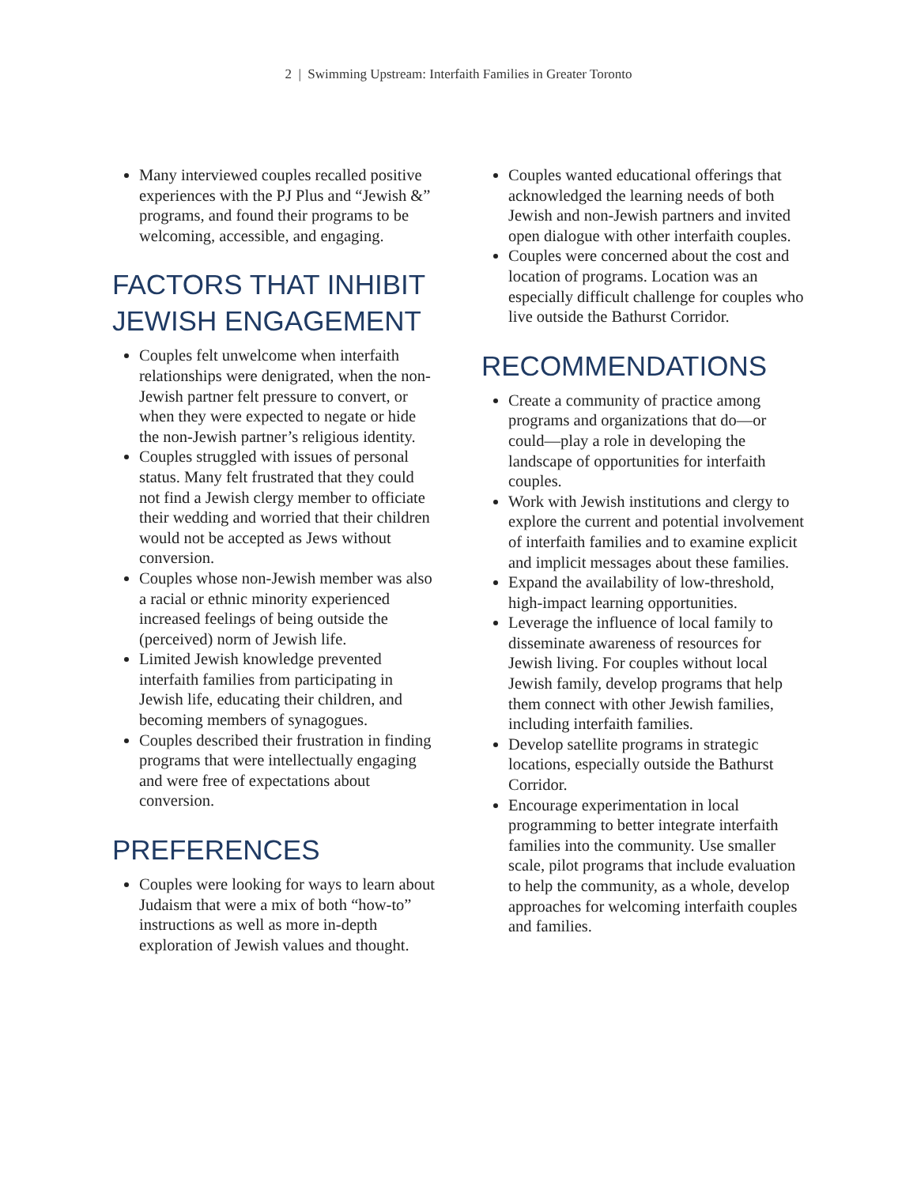2 | Swimming Upstream: Interfaith Families in Greater Toronto
Many interviewed couples recalled positive experiences with the PJ Plus and “Jewish &” programs, and found their programs to be welcoming, accessible, and engaging.
FACTORS THAT INHIBIT JEWISH ENGAGEMENT
Couples felt unwelcome when interfaith relationships were denigrated, when the non-Jewish partner felt pressure to convert, or when they were expected to negate or hide the non-Jewish partner’s religious identity.
Couples struggled with issues of personal status. Many felt frustrated that they could not find a Jewish clergy member to officiate their wedding and worried that their children would not be accepted as Jews without conversion.
Couples whose non-Jewish member was also a racial or ethnic minority experienced increased feelings of being outside the (perceived) norm of Jewish life.
Limited Jewish knowledge prevented interfaith families from participating in Jewish life, educating their children, and becoming members of synagogues.
Couples described their frustration in finding programs that were intellectually engaging and were free of expectations about conversion.
PREFERENCES
Couples were looking for ways to learn about Judaism that were a mix of both “how-to” instructions as well as more in-depth exploration of Jewish values and thought.
Couples wanted educational offerings that acknowledged the learning needs of both Jewish and non-Jewish partners and invited open dialogue with other interfaith couples.
Couples were concerned about the cost and location of programs. Location was an especially difficult challenge for couples who live outside the Bathurst Corridor.
RECOMMENDATIONS
Create a community of practice among programs and organizations that do—or could—play a role in developing the landscape of opportunities for interfaith couples.
Work with Jewish institutions and clergy to explore the current and potential involvement of interfaith families and to examine explicit and implicit messages about these families.
Expand the availability of low-threshold, high-impact learning opportunities.
Leverage the influence of local family to disseminate awareness of resources for Jewish living. For couples without local Jewish family, develop programs that help them connect with other Jewish families, including interfaith families.
Develop satellite programs in strategic locations, especially outside the Bathurst Corridor.
Encourage experimentation in local programming to better integrate interfaith families into the community. Use smaller scale, pilot programs that include evaluation to help the community, as a whole, develop approaches for welcoming interfaith couples and families.